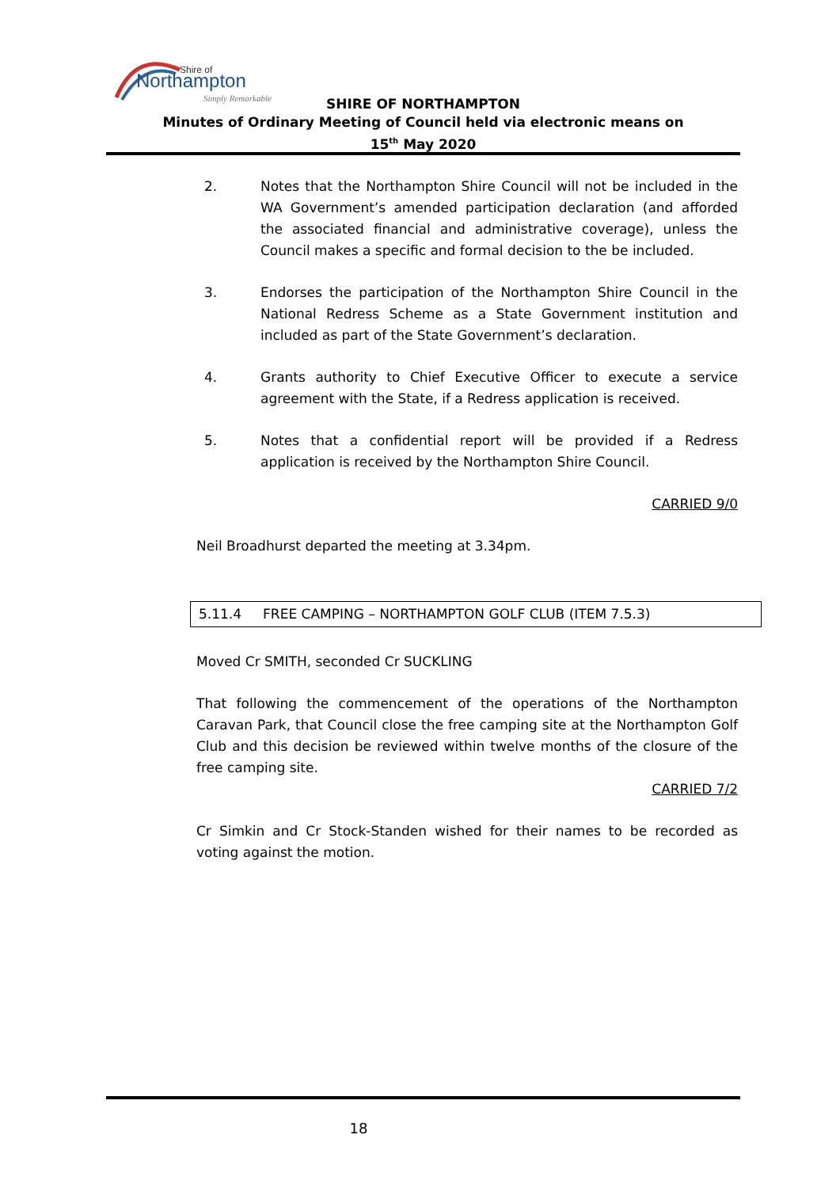Shire of
Northampton
Simply Remarkable
SHIRE OF NORTHAMPTON
Minutes of Ordinary Meeting of Council held via electronic means on
15<sup>th</sup> May 2020
2. Notes that the Northampton Shire Council will not be included in the WA Government’s amended participation declaration (and afforded the associated financial and administrative coverage), unless the Council makes a specific and formal decision to the be included.
3. Endorses the participation of the Northampton Shire Council in the National Redress Scheme as a State Government institution and included as part of the State Government’s declaration.
4. Grants authority to Chief Executive Officer to execute a service agreement with the State, if a Redress application is received.
5. Notes that a confidential report will be provided if a Redress application is received by the Northampton Shire Council.
CARRIED 9/0
Neil Broadhurst departed the meeting at 3.34pm.
5.11.4 FREE CAMPING – NORTHAMPTON GOLF CLUB (ITEM 7.5.3)
Moved Cr SMITH, seconded Cr SUCKLING
That following the commencement of the operations of the Northampton Caravan Park, that Council close the free camping site at the Northampton Golf Club and this decision be reviewed within twelve months of the closure of the free camping site.
CARRIED 7/2
Cr Simkin and Cr Stock-Standen wished for their names to be recorded as voting against the motion.
18